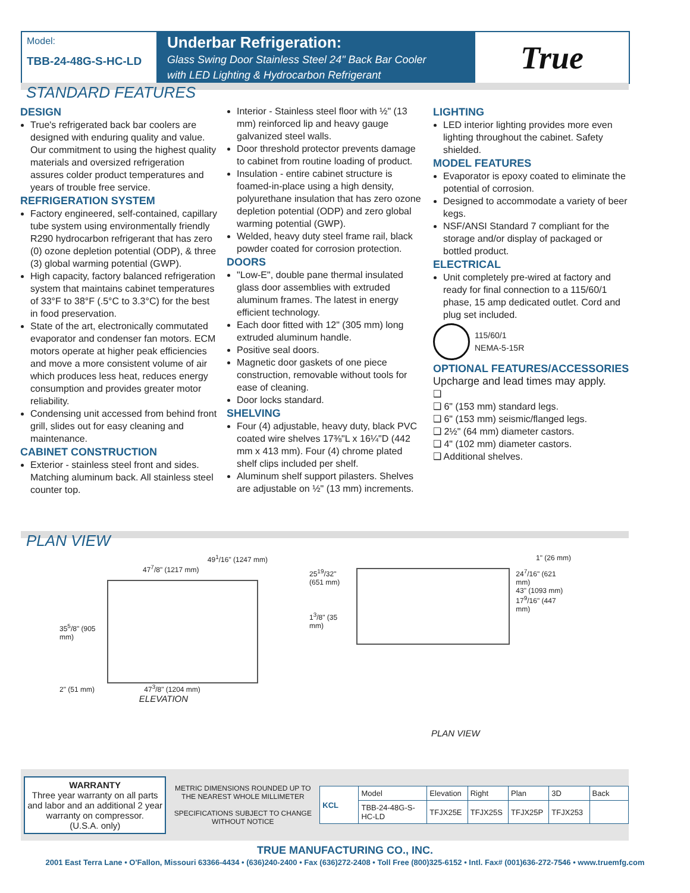Model:
TBB-24-48G-S-HC-LD
Underbar Refrigeration:
Glass Swing Door Stainless Steel 24" Back Bar Cooler
with LED Lighting & Hydrocarbon Refrigerant
True
STANDARD FEATURES
DESIGN
True's refrigerated back bar coolers are designed with enduring quality and value. Our commitment to using the highest quality materials and oversized refrigeration assures colder product temperatures and years of trouble free service.
REFRIGERATION SYSTEM
Factory engineered, self-contained, capillary tube system using environmentally friendly R290 hydrocarbon refrigerant that has zero (0) ozone depletion potential (ODP), & three (3) global warming potential (GWP).
High capacity, factory balanced refrigeration system that maintains cabinet temperatures of 33°F to 38°F (.5°C to 3.3°C) for the best in food preservation.
State of the art, electronically commutated evaporator and condenser fan motors. ECM motors operate at higher peak efficiencies and move a more consistent volume of air which produces less heat, reduces energy consumption and provides greater motor reliability.
Condensing unit accessed from behind front grill, slides out for easy cleaning and maintenance.
CABINET CONSTRUCTION
Exterior - stainless steel front and sides. Matching aluminum back. All stainless steel counter top.
Interior - Stainless steel floor with ½" (13 mm) reinforced lip and heavy gauge galvanized steel walls.
Door threshold protector prevents damage to cabinet from routine loading of product.
Insulation - entire cabinet structure is foamed-in-place using a high density, polyurethane insulation that has zero ozone depletion potential (ODP) and zero global warming potential (GWP).
Welded, heavy duty steel frame rail, black powder coated for corrosion protection.
DOORS
"Low-E", double pane thermal insulated glass door assemblies with extruded aluminum frames. The latest in energy efficient technology.
Each door fitted with 12" (305 mm) long extruded aluminum handle.
Positive seal doors.
Magnetic door gaskets of one piece construction, removable without tools for ease of cleaning.
Door locks standard.
SHELVING
Four (4) adjustable, heavy duty, black PVC coated wire shelves 17⅜"L x 16¼"D (442 mm x 413 mm). Four (4) chrome plated shelf clips included per shelf.
Aluminum shelf support pilasters. Shelves are adjustable on ½" (13 mm) increments.
LIGHTING
LED interior lighting provides more even lighting throughout the cabinet. Safety shielded.
MODEL FEATURES
Evaporator is epoxy coated to eliminate the potential of corrosion.
Designed to accommodate a variety of beer kegs.
NSF/ANSI Standard 7 compliant for the storage and/or display of packaged or bottled product.
ELECTRICAL
Unit completely pre-wired at factory and ready for final connection to a 115/60/1 phase, 15 amp dedicated outlet. Cord and plug set included.
115/60/1
NEMA-5-15R
OPTIONAL FEATURES/ACCESSORIES
Upcharge and lead times may apply.
❑
❑ 6" (153 mm) standard legs.
❑ 6" (153 mm) seismic/flanged legs.
❑ 2½" (64 mm) diameter castors.
❑ 4" (102 mm) diameter castors.
❑ Additional shelves.
PLAN VIEW
49<sup>1</sup>/16" (1247 mm)
47<sup>7</sup>/8" (1217 mm)
35<sup>5</sup>/8" (905 mm)
2" (51 mm) 47<sup>3</sup>/8" (1204 mm)
ELEVATION
1" (26 mm)
25<sup>19</sup>/32" (651 mm)
1<sup>3</sup>/8" (35 mm)
24<sup>7</sup>/16" (621 mm)
43" (1093 mm)
17<sup>9</sup>/16" (447 mm)
PLAN VIEW
WARRANTY
Three year warranty on all parts and labor and an additional 2 year warranty on compressor.
(U.S.A. only)
METRIC DIMENSIONS ROUNDED UP TO THE NEAREST WHOLE MILLIMETER
SPECIFICATIONS SUBJECT TO CHANGE WITHOUT NOTICE
| KCL | Model | Elevation | Right | Plan | 3D | Back |
| | TBB-24-48G-S-HC-LD | TFJX25E | TFJX25S | TFJX25P | TFJX253 | |
TRUE MANUFACTURING CO., INC.
2001 East Terra Lane • O'Fallon, Missouri 63366-4434 • (636)240-2400 • Fax (636)272-2408 • Toll Free (800)325-6152 • Intl. Fax# (001)636-272-7546 • www.truemfg.com